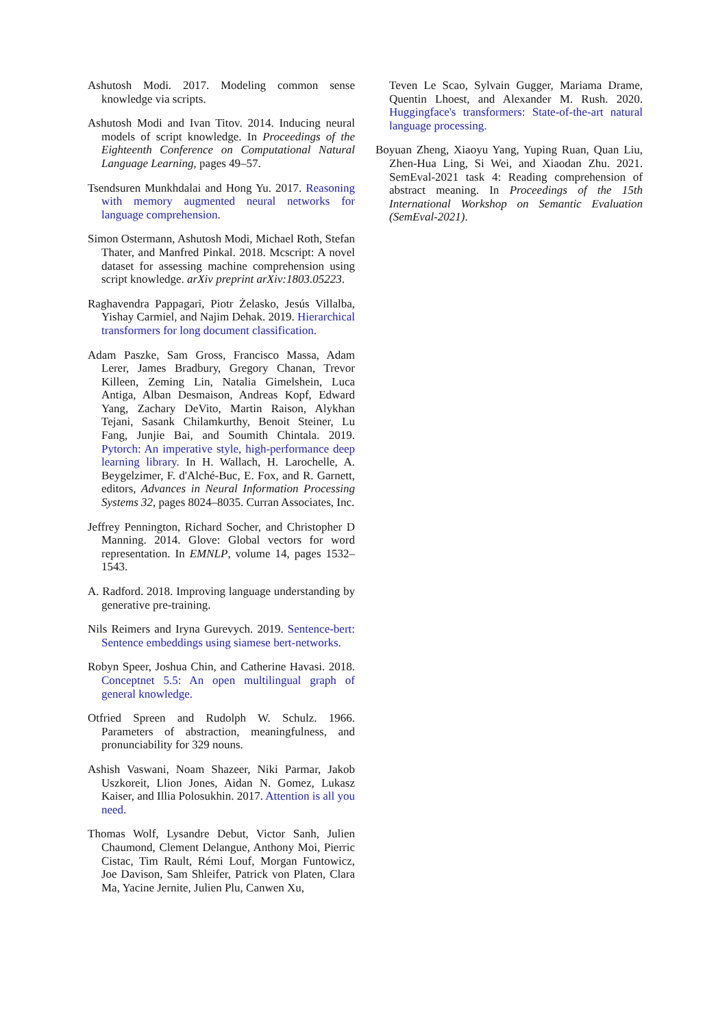Ashutosh Modi. 2017. Modeling common sense knowledge via scripts.
Ashutosh Modi and Ivan Titov. 2014. Inducing neural models of script knowledge. In Proceedings of the Eighteenth Conference on Computational Natural Language Learning, pages 49–57.
Tsendsuren Munkhdalai and Hong Yu. 2017. Reasoning with memory augmented neural networks for language comprehension.
Simon Ostermann, Ashutosh Modi, Michael Roth, Stefan Thater, and Manfred Pinkal. 2018. Mcscript: A novel dataset for assessing machine comprehension using script knowledge. arXiv preprint arXiv:1803.05223.
Raghavendra Pappagari, Piotr Żelasko, Jesús Villalba, Yishay Carmiel, and Najim Dehak. 2019. Hierarchical transformers for long document classification.
Adam Paszke, Sam Gross, Francisco Massa, Adam Lerer, James Bradbury, Gregory Chanan, Trevor Killeen, Zeming Lin, Natalia Gimelshein, Luca Antiga, Alban Desmaison, Andreas Kopf, Edward Yang, Zachary DeVito, Martin Raison, Alykhan Tejani, Sasank Chilamkurthy, Benoit Steiner, Lu Fang, Junjie Bai, and Soumith Chintala. 2019. Pytorch: An imperative style, high-performance deep learning library. In H. Wallach, H. Larochelle, A. Beygelzimer, F. d'Alché-Buc, E. Fox, and R. Garnett, editors, Advances in Neural Information Processing Systems 32, pages 8024–8035. Curran Associates, Inc.
Jeffrey Pennington, Richard Socher, and Christopher D Manning. 2014. Glove: Global vectors for word representation. In EMNLP, volume 14, pages 1532–1543.
A. Radford. 2018. Improving language understanding by generative pre-training.
Nils Reimers and Iryna Gurevych. 2019. Sentence-bert: Sentence embeddings using siamese bert-networks.
Robyn Speer, Joshua Chin, and Catherine Havasi. 2018. Conceptnet 5.5: An open multilingual graph of general knowledge.
Otfried Spreen and Rudolph W. Schulz. 1966. Parameters of abstraction, meaningfulness, and pronunciability for 329 nouns.
Ashish Vaswani, Noam Shazeer, Niki Parmar, Jakob Uszkoreit, Llion Jones, Aidan N. Gomez, Lukasz Kaiser, and Illia Polosukhin. 2017. Attention is all you need.
Thomas Wolf, Lysandre Debut, Victor Sanh, Julien Chaumond, Clement Delangue, Anthony Moi, Pierric Cistac, Tim Rault, Rémi Louf, Morgan Funtowicz, Joe Davison, Sam Shleifer, Patrick von Platen, Clara Ma, Yacine Jernite, Julien Plu, Canwen Xu,
Teven Le Scao, Sylvain Gugger, Mariama Drame, Quentin Lhoest, and Alexander M. Rush. 2020. Huggingface's transformers: State-of-the-art natural language processing.
Boyuan Zheng, Xiaoyu Yang, Yuping Ruan, Quan Liu, Zhen-Hua Ling, Si Wei, and Xiaodan Zhu. 2021. SemEval-2021 task 4: Reading comprehension of abstract meaning. In Proceedings of the 15th International Workshop on Semantic Evaluation (SemEval-2021).